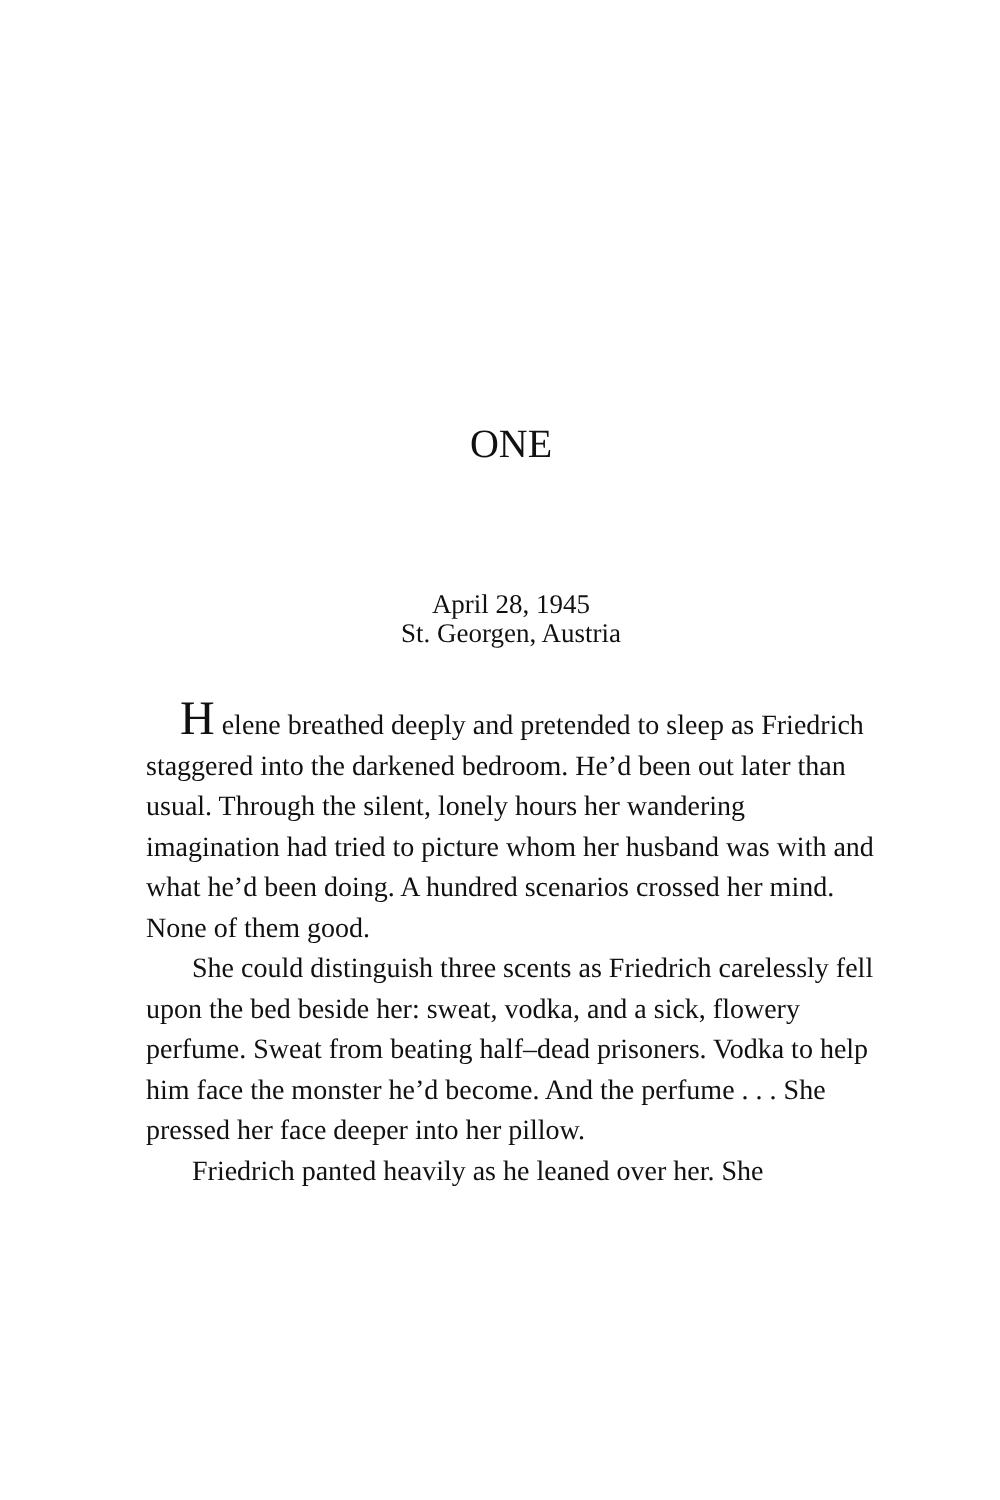ONE
April 28, 1945
St. Georgen, Austria
H elene breathed deeply and pretended to sleep as Friedrich staggered into the darkened bedroom. He’d been out later than usual. Through the silent, lonely hours her wandering imagination had tried to picture whom her husband was with and what he’d been doing. A hundred scenarios crossed her mind. None of them good.
She could distinguish three scents as Friedrich carelessly fell upon the bed beside her: sweat, vodka, and a sick, flowery perfume. Sweat from beating half–dead prisoners. Vodka to help him face the monster he’d become. And the perfume . . . She pressed her face deeper into her pillow.
Friedrich panted heavily as he leaned over her. She